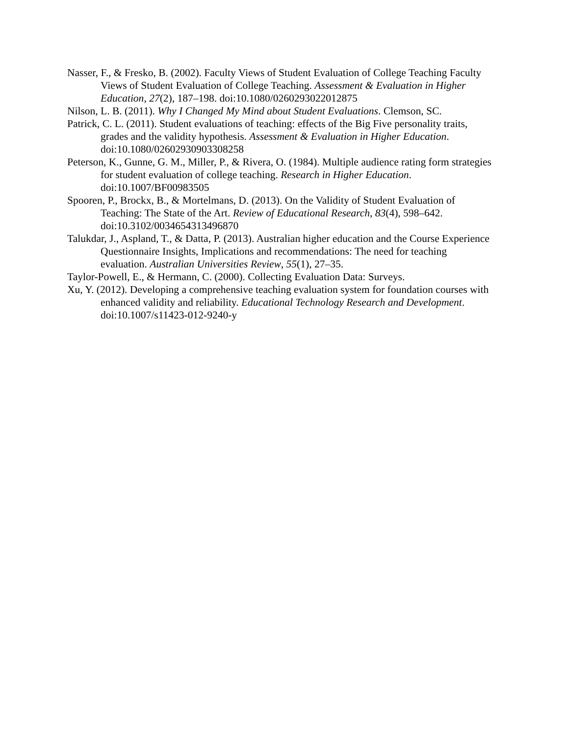Nasser, F., & Fresko, B. (2002). Faculty Views of Student Evaluation of College Teaching Faculty Views of Student Evaluation of College Teaching. Assessment & Evaluation in Higher Education, 27(2), 187–198. doi:10.1080/0260293022012875
Nilson, L. B. (2011). Why I Changed My Mind about Student Evaluations. Clemson, SC.
Patrick, C. L. (2011). Student evaluations of teaching: effects of the Big Five personality traits, grades and the validity hypothesis. Assessment & Evaluation in Higher Education. doi:10.1080/02602930903308258
Peterson, K., Gunne, G. M., Miller, P., & Rivera, O. (1984). Multiple audience rating form strategies for student evaluation of college teaching. Research in Higher Education. doi:10.1007/BF00983505
Spooren, P., Brockx, B., & Mortelmans, D. (2013). On the Validity of Student Evaluation of Teaching: The State of the Art. Review of Educational Research, 83(4), 598–642. doi:10.3102/0034654313496870
Talukdar, J., Aspland, T., & Datta, P. (2013). Australian higher education and the Course Experience Questionnaire Insights, Implications and recommendations: The need for teaching evaluation. Australian Universities Review, 55(1), 27–35.
Taylor-Powell, E., & Hermann, C. (2000). Collecting Evaluation Data: Surveys.
Xu, Y. (2012). Developing a comprehensive teaching evaluation system for foundation courses with enhanced validity and reliability. Educational Technology Research and Development. doi:10.1007/s11423-012-9240-y